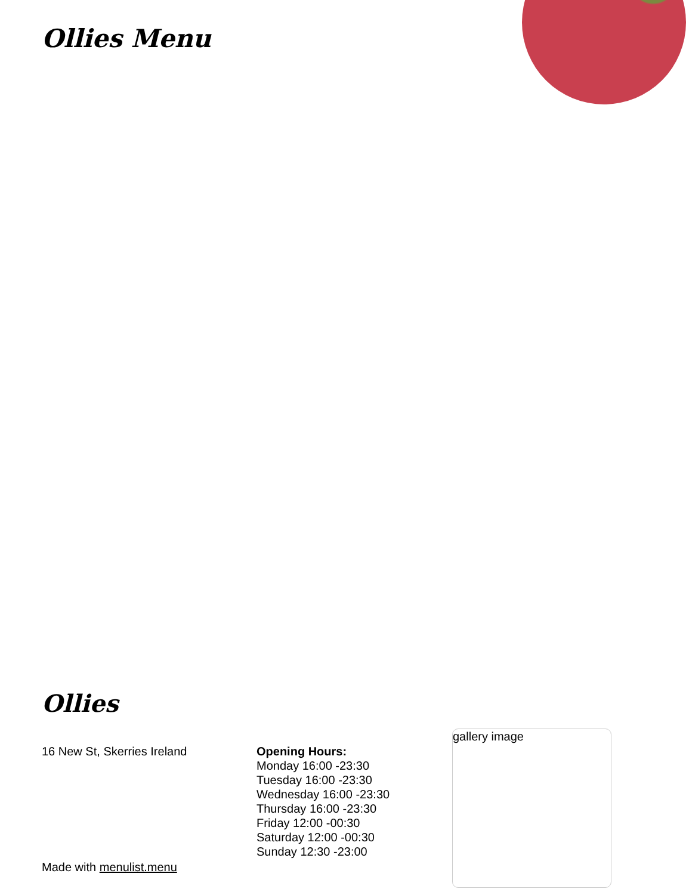Ollies Menu
Ollies
16 New St, Skerries Ireland
Made with menulist.menu
Opening Hours:
Monday 16:00 -23:30
Tuesday 16:00 -23:30
Wednesday 16:00 -23:30
Thursday 16:00 -23:30
Friday 12:00 -00:30
Saturday 12:00 -00:30
Sunday 12:30 -23:00
gallery image